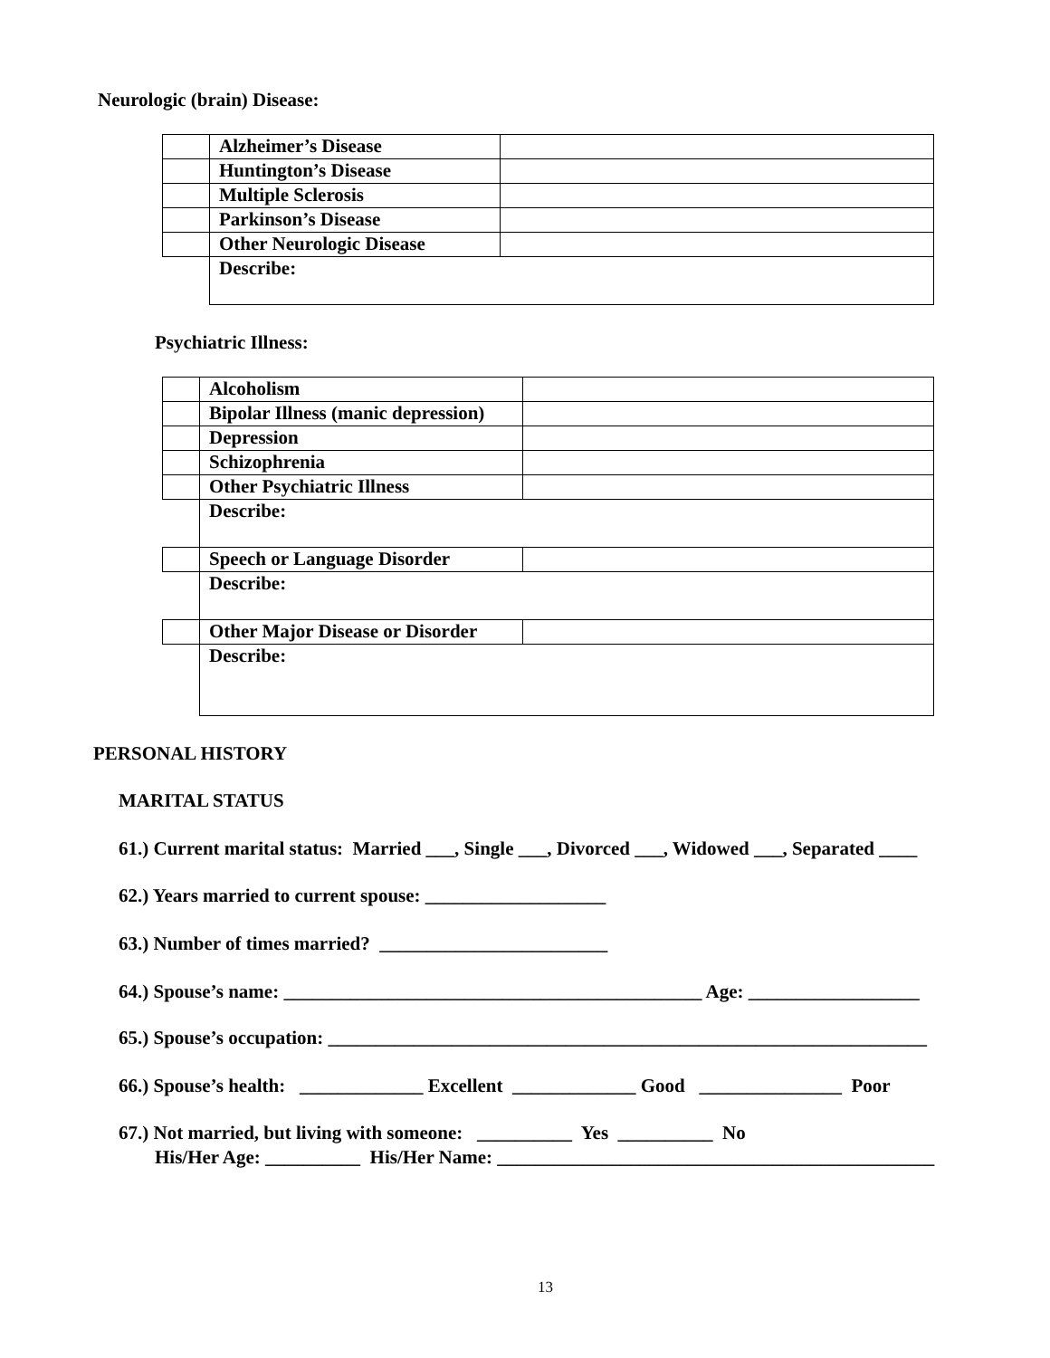Neurologic (brain) Disease:
| | Alzheimer’s Disease | |
| | Huntington’s Disease | |
| | Multiple Sclerosis | |
| | Parkinson’s Disease | |
| | Other Neurologic Disease | |
| | Describe: | |
Psychiatric Illness:
| | Alcoholism | |
| | Bipolar Illness (manic depression) | |
| | Depression | |
| | Schizophrenia | |
| | Other Psychiatric Illness | |
| | Describe: | |
| | Speech or Language Disorder | |
| | Describe: | |
| | Other Major Disease or Disorder | |
| | Describe: | |
PERSONAL HISTORY
MARITAL STATUS
61.) Current marital status: Married ___, Single ___, Divorced ___, Widowed ___, Separated ____
62.) Years married to current spouse: ___________________
63.) Number of times married? ________________________
64.) Spouse’s name: ____________________________________________ Age: __________________
65.) Spouse’s occupation: _______________________________________________________________
66.) Spouse’s health: _____________ Excellent _____________ Good _______________ Poor
67.) Not married, but living with someone: __________ Yes __________ No
His/Her Age: __________ His/Her Name: ______________________________________________
13